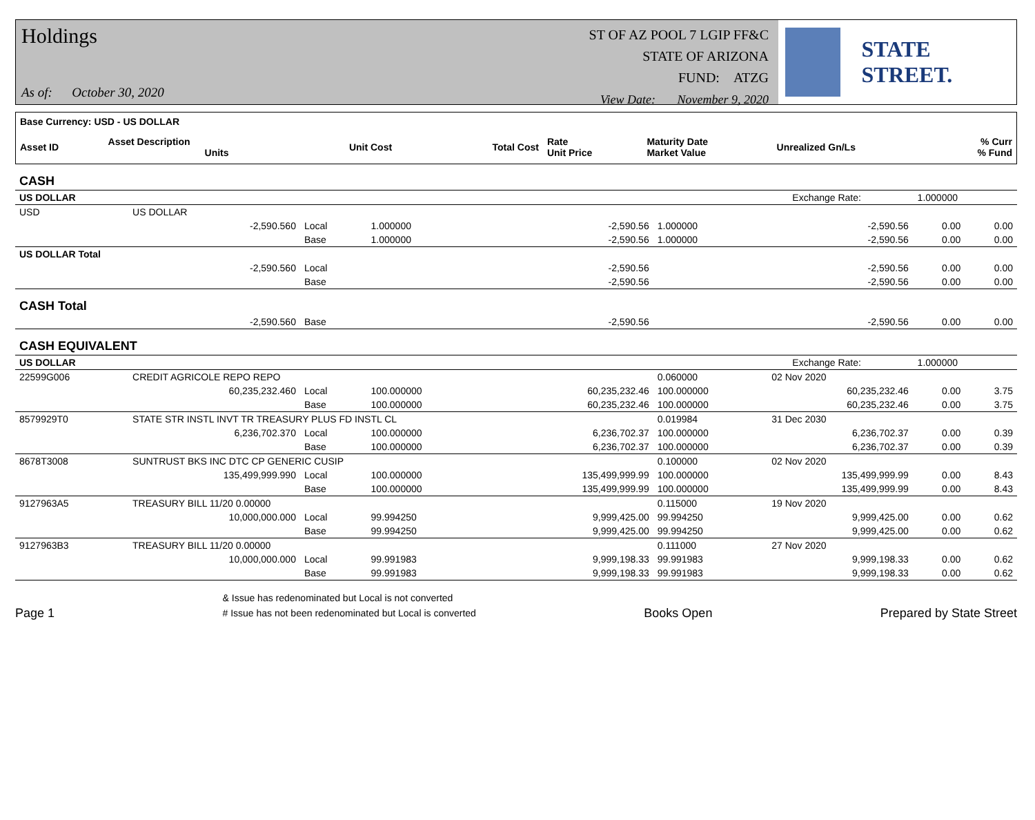Holdings
As of: October 30, 2020
ST OF AZ POOL 7 LGIP FF&C
STATE OF ARIZONA
FUND: ATZG
View Date: November 9, 2020
STATE STREET.
| Base Currency: USD - US DOLLAR | | | | | | | |
| Asset ID | Asset Description Units | Unit Cost | Total Cost | Rate Unit Price | Maturity Date Market Value | Unrealized Gn/Ls | % Curr % Fund |
| CASH | | | | | | | | |
| US DOLLAR Exchange Rate: 1.000000 | | | | | | | | |
| USD | US DOLLAR | | | | | | | |
| | -2,590.560 | Local | 1.000000 | -2,590.56 | 1.000000 | -2,590.56 | 0.00 | 0.00 |
| | | Base | 1.000000 | -2,590.56 | 1.000000 | -2,590.56 | 0.00 | 0.00 |
| US DOLLAR Total | | | | | | | | |
| | -2,590.560 | Local | | -2,590.56 | | -2,590.56 | 0.00 | 0.00 |
| | | Base | | -2,590.56 | | -2,590.56 | 0.00 | 0.00 |
| CASH Total | | | | | | | | |
| | -2,590.560 | Base | | -2,590.56 | | -2,590.56 | 0.00 | 0.00 |
| CASH EQUIVALENT | | | | | | | | |
| US DOLLAR Exchange Rate: 1.000000 | | | | | | | | |
| 22599G006 | CREDIT AGRICOLE REPO REPO | | | | 0.060000 | 02 Nov 2020 | | |
| | 60,235,232.460 | Local | 100.000000 | 60,235,232.46 | 100.000000 | 60,235,232.46 | 0.00 | 3.75 |
| | | Base | 100.000000 | 60,235,232.46 | 100.000000 | 60,235,232.46 | 0.00 | 3.75 |
| 8579929T0 | STATE STR INSTL INVT TR TREASURY PLUS FD INSTL CL | | | | 0.019984 | 31 Dec 2030 | | |
| | 6,236,702.370 | Local | 100.000000 | 6,236,702.37 | 100.000000 | 6,236,702.37 | 0.00 | 0.39 |
| | | Base | 100.000000 | 6,236,702.37 | 100.000000 | 6,236,702.37 | 0.00 | 0.39 |
| 8678T3008 | SUNTRUST BKS INC DTC CP GENERIC CUSIP | | | | 0.100000 | 02 Nov 2020 | | |
| | 135,499,999.990 | Local | 100.000000 | 135,499,999.99 | 100.000000 | 135,499,999.99 | 0.00 | 8.43 |
| | | Base | 100.000000 | 135,499,999.99 | 100.000000 | 135,499,999.99 | 0.00 | 8.43 |
| 9127963A5 | TREASURY BILL 11/20 0.00000 | | | | 0.115000 | 19 Nov 2020 | | |
| | 10,000,000.000 | Local | 99.994250 | 9,999,425.00 | 99.994250 | 9,999,425.00 | 0.00 | 0.62 |
| | | Base | 99.994250 | 9,999,425.00 | 99.994250 | 9,999,425.00 | 0.00 | 0.62 |
| 9127963B3 | TREASURY BILL 11/20 0.00000 | | | | 0.111000 | 27 Nov 2020 | | |
| | 10,000,000.000 | Local | 99.991983 | 9,999,198.33 | 99.991983 | 9,999,198.33 | 0.00 | 0.62 |
| | | Base | 99.991983 | 9,999,198.33 | 99.991983 | 9,999,198.33 | 0.00 | 0.62 |
Page 1
& Issue has redenominated but Local is not converted
# Issue has not been redenominated but Local is converted
Books Open
Prepared by State Street